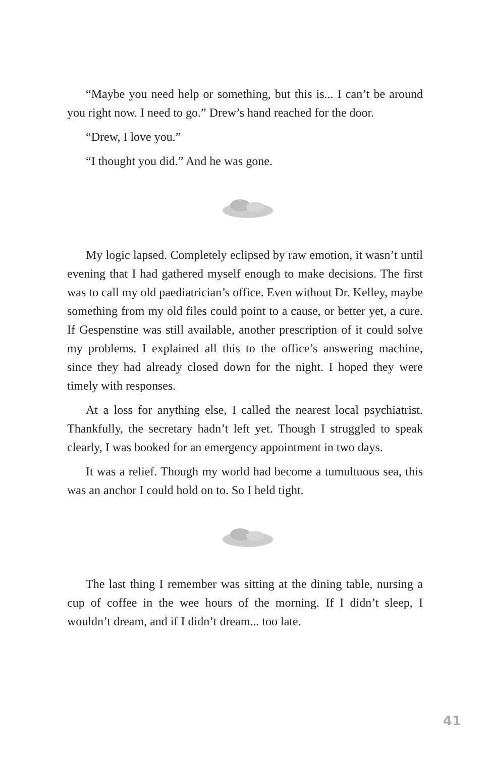“Maybe you need help or something, but this is... I can’t be around you right now. I need to go.” Drew’s hand reached for the door.
“Drew, I love you.”
“I thought you did.” And he was gone.
My logic lapsed. Completely eclipsed by raw emotion, it wasn’t until evening that I had gathered myself enough to make decisions. The first was to call my old paediatrician’s office. Even without Dr. Kelley, maybe something from my old files could point to a cause, or better yet, a cure. If Gespenstine was still available, another prescription of it could solve my problems. I explained all this to the office’s answering machine, since they had already closed down for the night. I hoped they were timely with responses.
At a loss for anything else, I called the nearest local psychiatrist. Thankfully, the secretary hadn’t left yet. Though I struggled to speak clearly, I was booked for an emergency appointment in two days.
It was a relief. Though my world had become a tumultuous sea, this was an anchor I could hold on to. So I held tight.
The last thing I remember was sitting at the dining table, nursing a cup of coffee in the wee hours of the morning. If I didn’t sleep, I wouldn’t dream, and if I didn’t dream... too late.
41